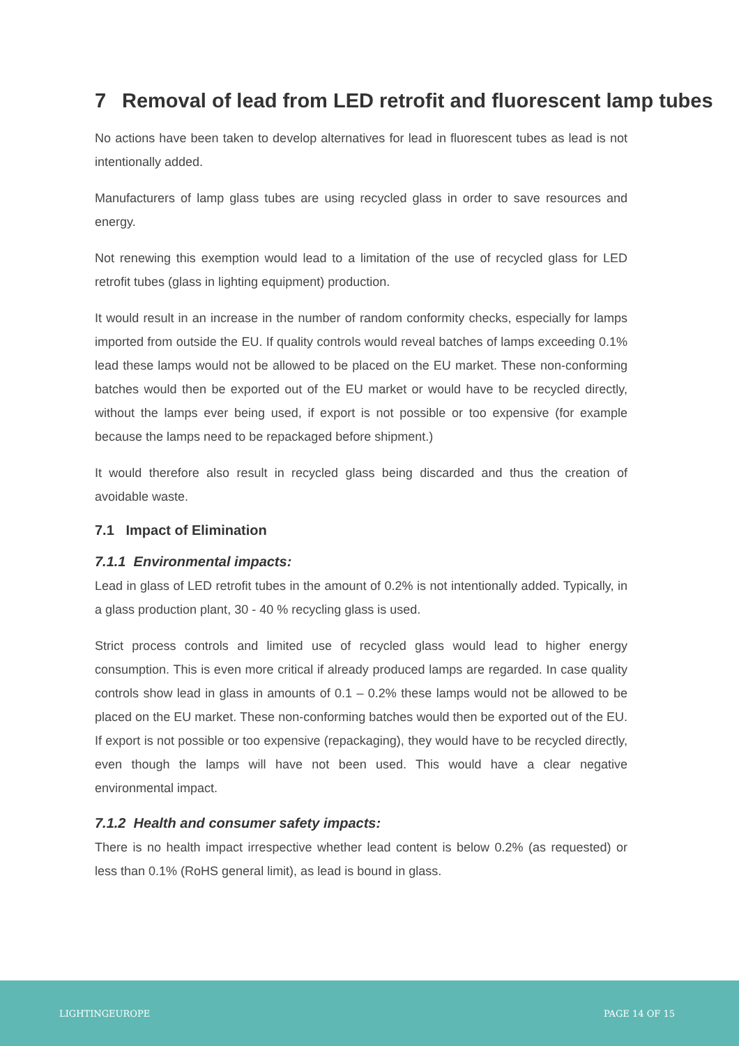7 Removal of lead from LED retrofit and fluorescent lamp tubes
No actions have been taken to develop alternatives for lead in fluorescent tubes as lead is not intentionally added.
Manufacturers of lamp glass tubes are using recycled glass in order to save resources and energy.
Not renewing this exemption would lead to a limitation of the use of recycled glass for LED retrofit tubes (glass in lighting equipment) production.
It would result in an increase in the number of random conformity checks, especially for lamps imported from outside the EU. If quality controls would reveal batches of lamps exceeding 0.1% lead these lamps would not be allowed to be placed on the EU market. These non-conforming batches would then be exported out of the EU market or would have to be recycled directly, without the lamps ever being used, if export is not possible or too expensive (for example because the lamps need to be repackaged before shipment.)
It would therefore also result in recycled glass being discarded and thus the creation of avoidable waste.
7.1 Impact of Elimination
7.1.1 Environmental impacts:
Lead in glass of LED retrofit tubes in the amount of 0.2% is not intentionally added. Typically, in a glass production plant, 30 - 40 % recycling glass is used.
Strict process controls and limited use of recycled glass would lead to higher energy consumption. This is even more critical if already produced lamps are regarded. In case quality controls show lead in glass in amounts of 0.1 – 0.2% these lamps would not be allowed to be placed on the EU market. These non-conforming batches would then be exported out of the EU. If export is not possible or too expensive (repackaging), they would have to be recycled directly, even though the lamps will have not been used. This would have a clear negative environmental impact.
7.1.2 Health and consumer safety impacts:
There is no health impact irrespective whether lead content is below 0.2% (as requested) or less than 0.1% (RoHS general limit), as lead is bound in glass.
LIGHTINGEUROPE PAGE 14 OF 15